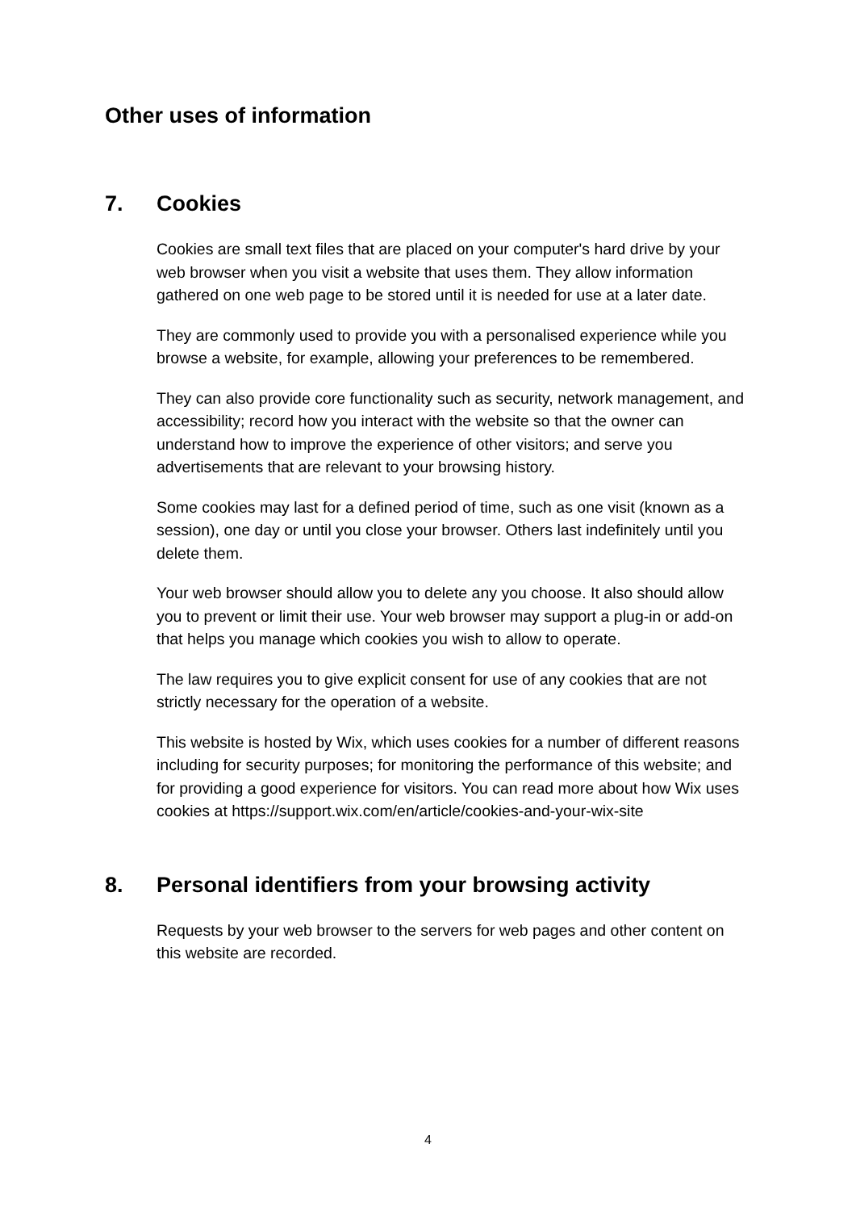Other uses of information
7. Cookies
Cookies are small text files that are placed on your computer's hard drive by your web browser when you visit a website that uses them. They allow information gathered on one web page to be stored until it is needed for use at a later date.
They are commonly used to provide you with a personalised experience while you browse a website, for example, allowing your preferences to be remembered.
They can also provide core functionality such as security, network management, and accessibility; record how you interact with the website so that the owner can understand how to improve the experience of other visitors; and serve you advertisements that are relevant to your browsing history.
Some cookies may last for a defined period of time, such as one visit (known as a session), one day or until you close your browser. Others last indefinitely until you delete them.
Your web browser should allow you to delete any you choose. It also should allow you to prevent or limit their use. Your web browser may support a plug-in or add-on that helps you manage which cookies you wish to allow to operate.
The law requires you to give explicit consent for use of any cookies that are not strictly necessary for the operation of a website.
This website is hosted by Wix, which uses cookies for a number of different reasons including for security purposes; for monitoring the performance of this website; and for providing a good experience for visitors. You can read more about how Wix uses cookies at https://support.wix.com/en/article/cookies-and-your-wix-site
8. Personal identifiers from your browsing activity
Requests by your web browser to the servers for web pages and other content on this website are recorded.
4